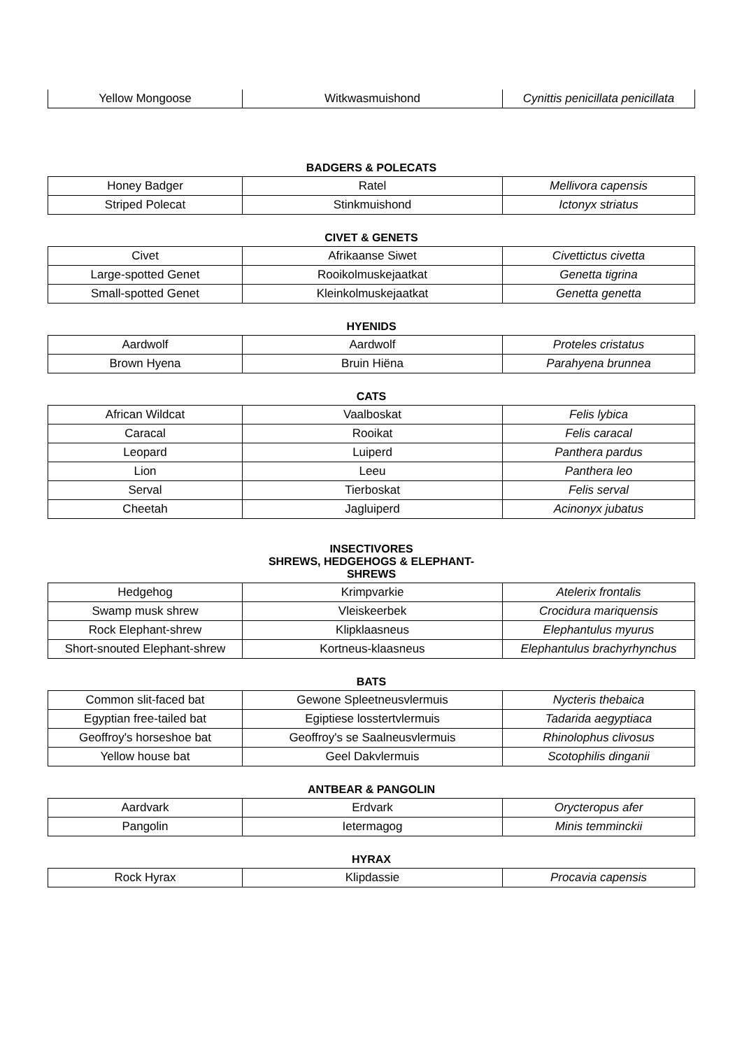| Yellow Mongoose | Witkwasmuishond | Cynittis penicillata penicillata |
BADGERS & POLECATS
| Honey Badger | Ratel | Mellivora capensis |
| Striped Polecat | Stinkmuishond | Ictonyx striatus |
CIVET & GENETS
| Civet | Afrikaanse Siwet | Civettictus civetta |
| Large-spotted Genet | Rooikolmuskejaatkat | Genetta tigrina |
| Small-spotted Genet | Kleinkolmuskejaatkat | Genetta genetta |
HYENIDS
| Aardwolf | Aardwolf | Proteles cristatus |
| Brown Hyena | Bruin Hiëna | Parahyena brunnea |
CATS
| African Wildcat | Vaalboskat | Felis lybica |
| Caracal | Rooikat | Felis caracal |
| Leopard | Luiperd | Panthera pardus |
| Lion | Leeu | Panthera leo |
| Serval | Tierboskat | Felis serval |
| Cheetah | Jagluiperd | Acinonyx jubatus |
INSECTIVORES
SHREWS, HEDGEHOGS & ELEPHANT-
SHREWS
| Hedgehog | Krimpvarkie | Atelerix frontalis |
| Swamp musk shrew | Vleiskeerbek | Crocidura mariquensis |
| Rock Elephant-shrew | Klipklaasneus | Elephantulus myurus |
| Short-snouted Elephant-shrew | Kortneus-klaasneus | Elephantulus brachyrhynchus |
BATS
| Common slit-faced bat | Gewone Spleetneusvlermuis | Nycteris thebaica |
| Egyptian free-tailed bat | Egiptiese losstertvlermuis | Tadarida aegyptiaca |
| Geoffroy's horseshoe bat | Geoffroy's se Saalneusvlermuis | Rhinolophus clivosus |
| Yellow house bat | Geel Dakvlermuis | Scotophilis dinganii |
ANTBEAR & PANGOLIN
| Aardvark | Erdvark | Orycteropus afer |
| Pangolin | Ietermagog | Minis temminckii |
HYRAX
| Rock Hyrax | Klipdassie | Procavia capensis |